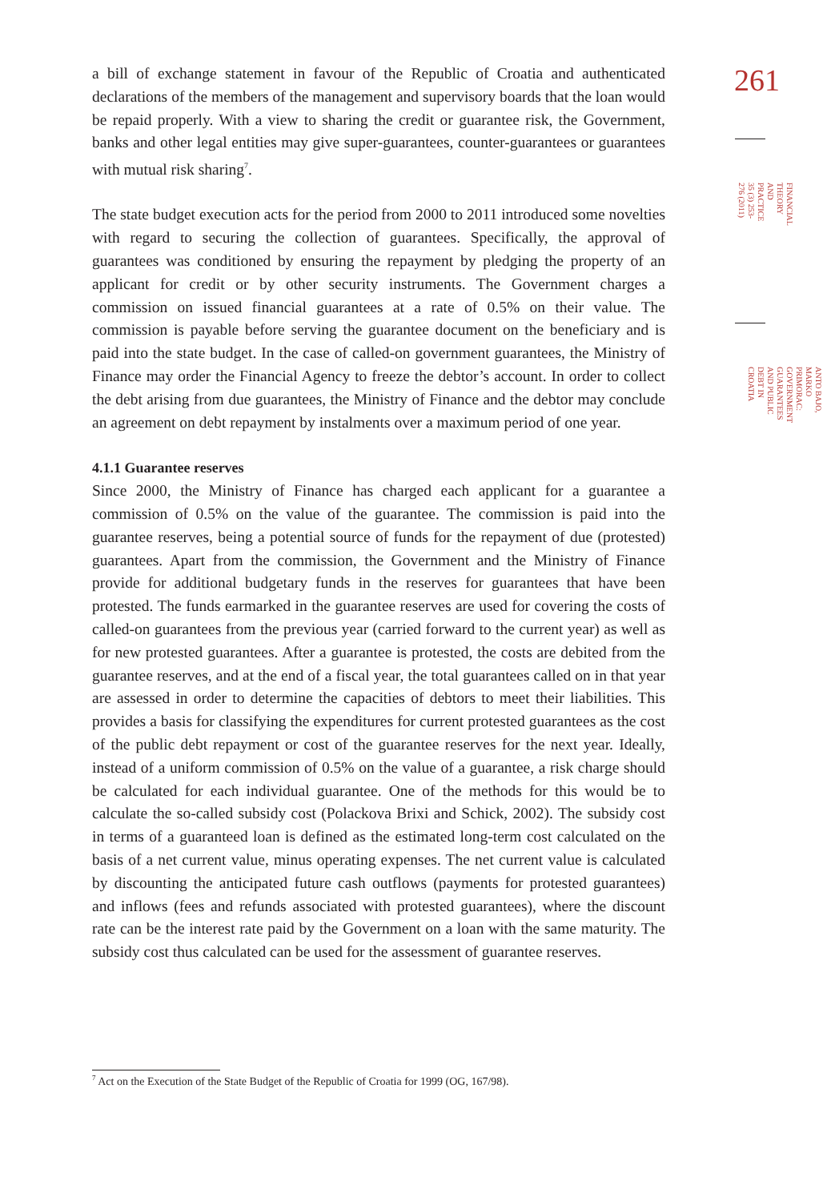a bill of exchange statement in favour of the Republic of Croatia and authenticated declarations of the members of the management and supervisory boards that the loan would be repaid properly. With a view to sharing the credit or guarantee risk, the Government, banks and other legal entities may give super-guarantees, counter-guarantees or guarantees with mutual risk sharing<sup>7</sup>.
The state budget execution acts for the period from 2000 to 2011 introduced some novelties with regard to securing the collection of guarantees. Specifically, the approval of guarantees was conditioned by ensuring the repayment by pledging the property of an applicant for credit or by other security instruments. The Government charges a commission on issued financial guarantees at a rate of 0.5% on their value. The commission is payable before serving the guarantee document on the beneficiary and is paid into the state budget. In the case of called-on government guarantees, the Ministry of Finance may order the Financial Agency to freeze the debtor’s account. In order to collect the debt arising from due guarantees, the Ministry of Finance and the debtor may conclude an agreement on debt repayment by instalments over a maximum period of one year.
4.1.1 Guarantee reserves
Since 2000, the Ministry of Finance has charged each applicant for a guarantee a commission of 0.5% on the value of the guarantee. The commission is paid into the guarantee reserves, being a potential source of funds for the repayment of due (protested) guarantees. Apart from the commission, the Government and the Ministry of Finance provide for additional budgetary funds in the reserves for guarantees that have been protested. The funds earmarked in the guarantee reserves are used for covering the costs of called-on guarantees from the previous year (carried forward to the current year) as well as for new protested guarantees. After a guarantee is protested, the costs are debited from the guarantee reserves, and at the end of a fiscal year, the total guarantees called on in that year are assessed in order to determine the capacities of debtors to meet their liabilities. This provides a basis for classifying the expenditures for current protested guarantees as the cost of the public debt repayment or cost of the guarantee reserves for the next year. Ideally, instead of a uniform commission of 0.5% on the value of a guarantee, a risk charge should be calculated for each individual guarantee. One of the methods for this would be to calculate the so-called subsidy cost (Polackova Brixi and Schick, 2002). The subsidy cost in terms of a guaranteed loan is defined as the estimated long-term cost calculated on the basis of a net current value, minus operating expenses. The net current value is calculated by discounting the anticipated future cash outflows (payments for protested guarantees) and inflows (fees and refunds associated with protested guarantees), where the discount rate can be the interest rate paid by the Government on a loan with the same maturity. The subsidy cost thus calculated can be used for the assessment of guarantee reserves.
261
FINANCIAL THEORY AND
PRACTICE
35 (3) 253-276 (2011)
ANTO BAJO, MARKO PRIMORAC:
GOVERNMENT GUARANTEES AND PUBLIC DEBT IN CROATIA
<sup>7</sup> Act on the Execution of the State Budget of the Republic of Croatia for 1999 (OG, 167/98).